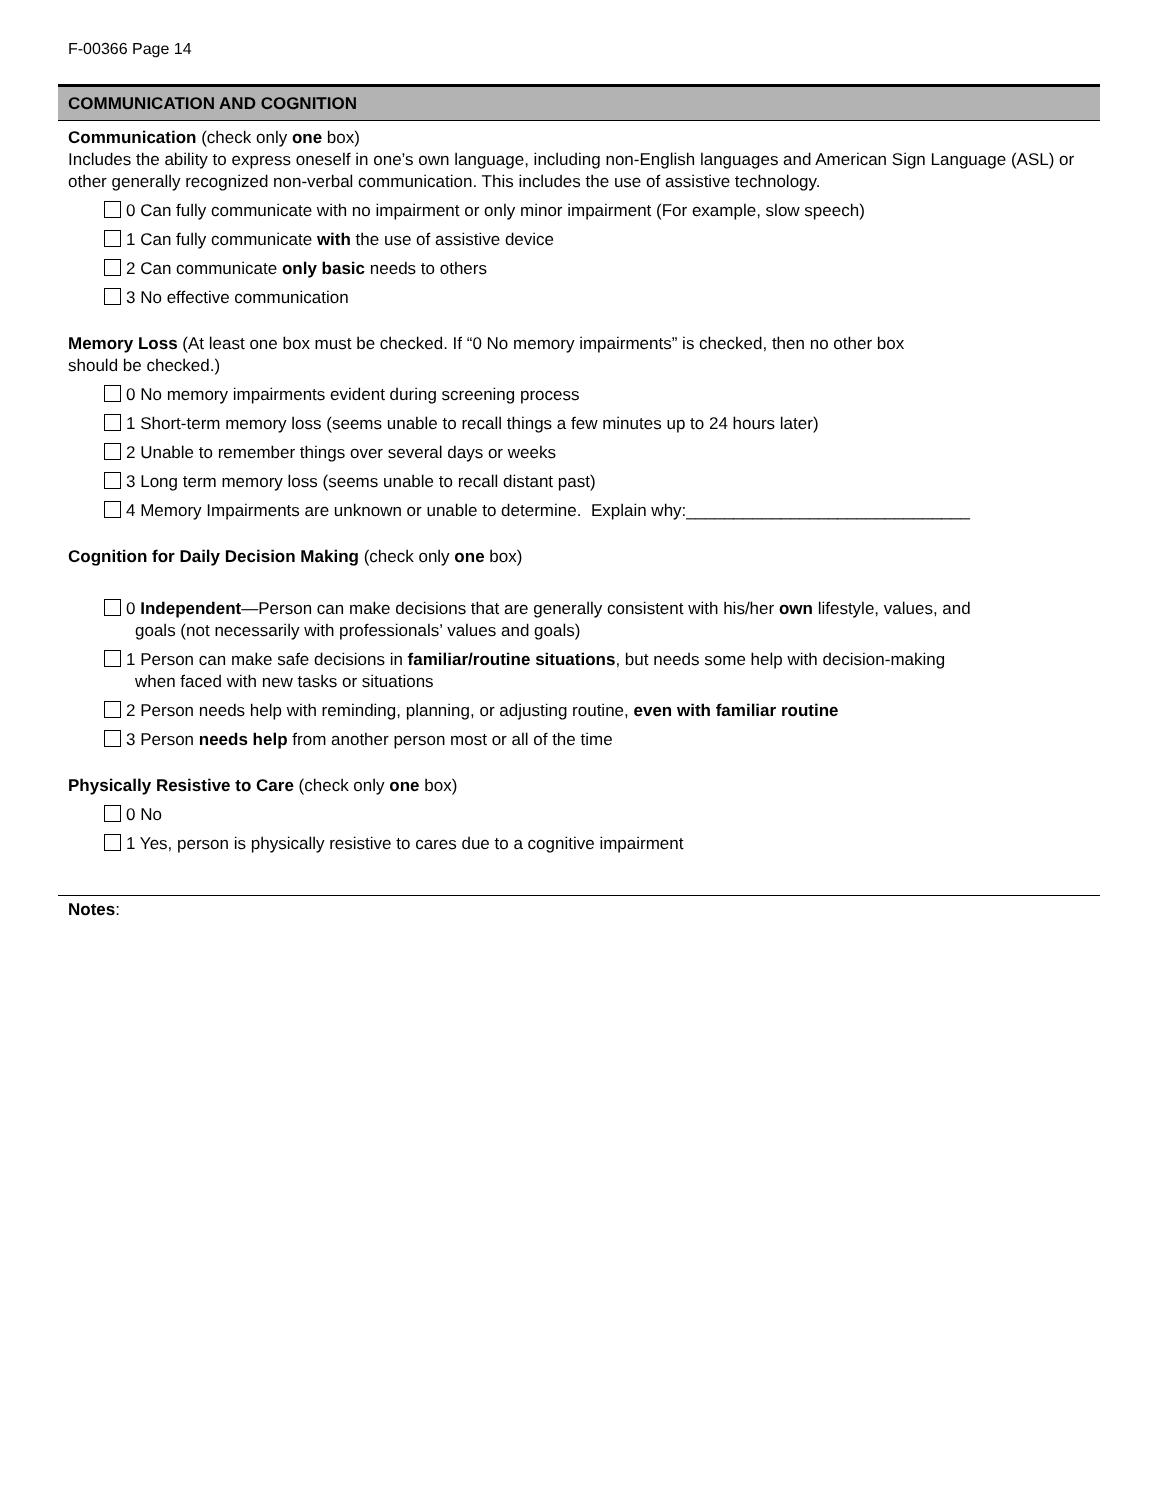F-00366 Page 14
COMMUNICATION AND COGNITION
Communication (check only one box)
Includes the ability to express oneself in one’s own language, including non-English languages and American Sign Language (ASL) or other generally recognized non-verbal communication. This includes the use of assistive technology.
0 Can fully communicate with no impairment or only minor impairment (For example, slow speech)
1 Can fully communicate with the use of assistive device
2 Can communicate only basic needs to others
3 No effective communication
Memory Loss (At least one box must be checked. If “0 No memory impairments” is checked, then no other box
should be checked.)
0 No memory impairments evident during screening process
1 Short-term memory loss (seems unable to recall things a few minutes up to 24 hours later)
2 Unable to remember things over several days or weeks
3 Long term memory loss (seems unable to recall distant past)
4 Memory Impairments are unknown or unable to determine. Explain why:______________________________
Cognition for Daily Decision Making (check only one box)
0 Independent—Person can make decisions that are generally consistent with his/her own lifestyle, values, and
goals (not necessarily with professionals’ values and goals)
1 Person can make safe decisions in familiar/routine situations, but needs some help with decision-making
when faced with new tasks or situations
2 Person needs help with reminding, planning, or adjusting routine, even with familiar routine
3 Person needs help from another person most or all of the time
Physically Resistive to Care (check only one box)
0 No
1 Yes, person is physically resistive to cares due to a cognitive impairment
Notes: